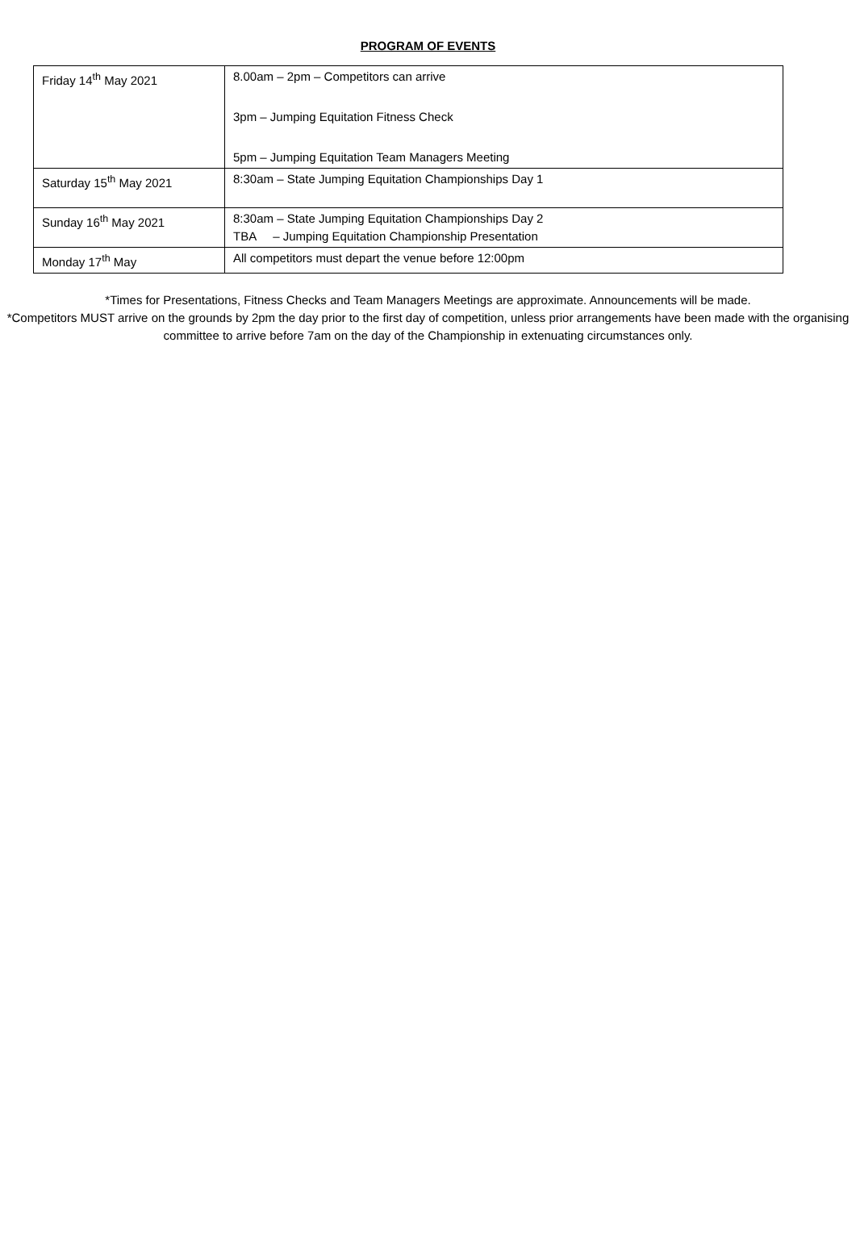PROGRAM OF EVENTS
| Friday 14<sup>th</sup> May 2021 | 8.00am – 2pm – Competitors can arrive 3pm – Jumping Equitation Fitness Check 5pm – Jumping Equitation Team Managers Meeting |
| Saturday 15<sup>th</sup> May 2021 | 8:30am – State Jumping Equitation Championships Day 1 |
| Sunday 16<sup>th</sup> May 2021 | 8:30am – State Jumping Equitation Championships Day 2 TBA – Jumping Equitation Championship Presentation |
| Monday 17<sup>th</sup> May | All competitors must depart the venue before 12:00pm |
*Times for Presentations, Fitness Checks and Team Managers Meetings are approximate. Announcements will be made.
*Competitors MUST arrive on the grounds by 2pm the day prior to the first day of competition, unless prior arrangements have been made with the organising committee to arrive before 7am on the day of the Championship in extenuating circumstances only.